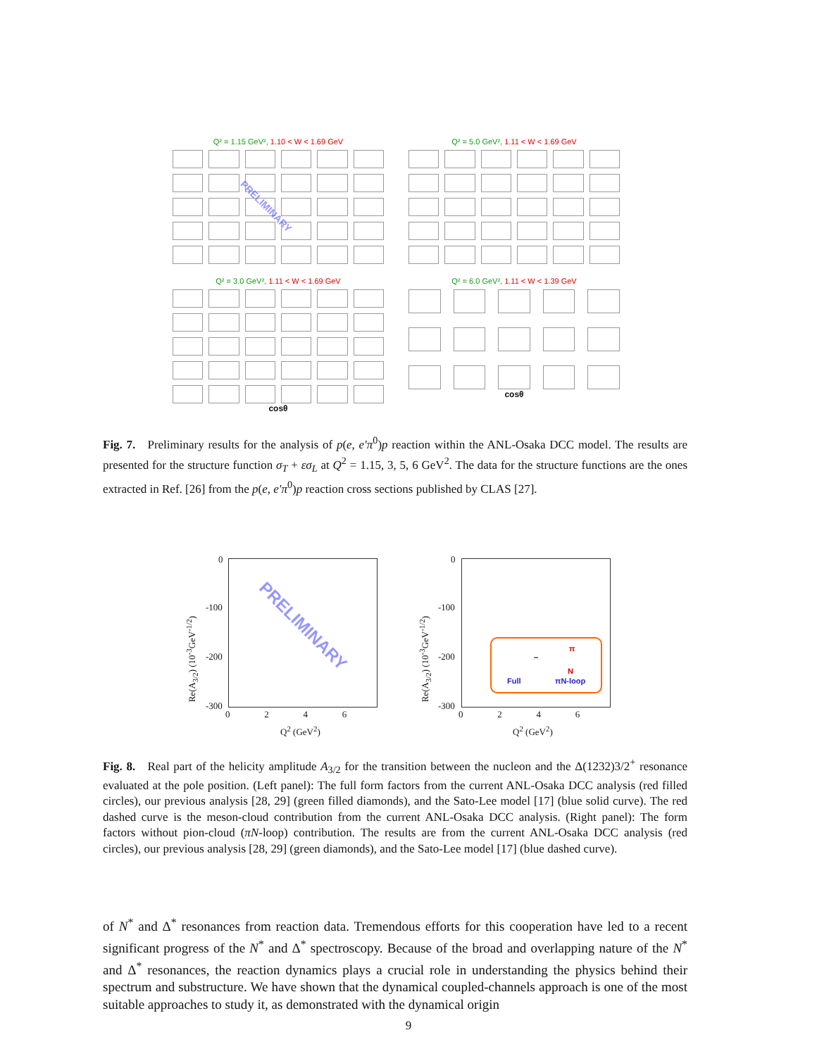Q² = 1.15 GeV², 1.10 < W < 1.69 GeV
Q² = 5.0 GeV², 1.11 < W < 1.69 GeV
Q² = 3.0 GeV², 1.11 < W < 1.69 GeV
cosθ
Q² = 6.0 GeV², 1.11 < W < 1.39 GeV
cosθ
PRELIMINARY
Fig. 7. Preliminary results for the analysis of p(e, e′π<sup>0</sup>)p reaction within the ANL-Osaka DCC model. The results are presented for the structure function σ<sub>T</sub> + εσ<sub>L</sub> at Q<sup>2</sup> = 1.15, 3, 5, 6 GeV<sup>2</sup>. The data for the structure functions are the ones extracted in Ref. [26] from the p(e, e′π<sup>0</sup>)p reaction cross sections published by CLAS [27].
0
-100
-200
-300
0 2 4 6
Q<sup>2</sup> (GeV<sup>2</sup>)
0
-100
-200
-300
0 2 4 6
Q<sup>2</sup> (GeV<sup>2</sup>)
Re(A<sub>3/2</sub>) (10<sup>-3</sup>GeV<sup>-1/2</sup>)
Re(A<sub>3/2</sub>) (10<sup>-3</sup>GeV<sup>-1/2</sup>)
Full
–
π
N
πN-loop
PRELIMINARY
Fig. 8. Real part of the helicity amplitude A<sub>3/2</sub> for the transition between the nucleon and the Δ(1232)3/2<sup>+</sup> resonance evaluated at the pole position. (Left panel): The full form factors from the current ANL-Osaka DCC analysis (red filled circles), our previous analysis [28, 29] (green filled diamonds), and the Sato-Lee model [17] (blue solid curve). The red dashed curve is the meson-cloud contribution from the current ANL-Osaka DCC analysis. (Right panel): The form factors without pion-cloud (πN-loop) contribution. The results are from the current ANL-Osaka DCC analysis (red circles), our previous analysis [28, 29] (green diamonds), and the Sato-Lee model [17] (blue dashed curve).
of N<sup>*</sup> and Δ<sup>*</sup> resonances from reaction data. Tremendous efforts for this cooperation have led to a recent significant progress of the N<sup>*</sup> and Δ<sup>*</sup> spectroscopy. Because of the broad and overlapping nature of the N<sup>*</sup> and Δ<sup>*</sup> resonances, the reaction dynamics plays a crucial role in understanding the physics behind their spectrum and substructure. We have shown that the dynamical coupled-channels approach is one of the most suitable approaches to study it, as demonstrated with the dynamical origin
9